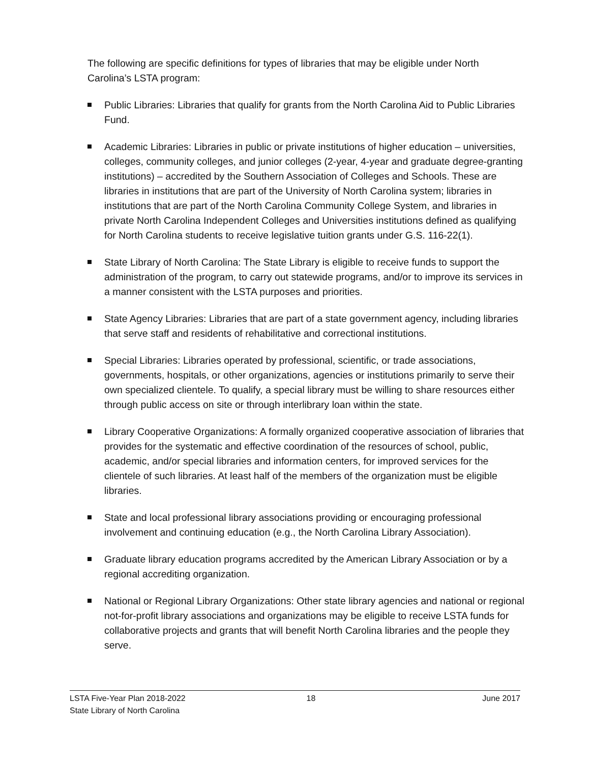The following are specific definitions for types of libraries that may be eligible under North Carolina’s LSTA program:
Public Libraries: Libraries that qualify for grants from the North Carolina Aid to Public Libraries Fund.
Academic Libraries: Libraries in public or private institutions of higher education – universities, colleges, community colleges, and junior colleges (2-year, 4-year and graduate degree-granting institutions) – accredited by the Southern Association of Colleges and Schools. These are libraries in institutions that are part of the University of North Carolina system; libraries in institutions that are part of the North Carolina Community College System, and libraries in private North Carolina Independent Colleges and Universities institutions defined as qualifying for North Carolina students to receive legislative tuition grants under G.S. 116-22(1).
State Library of North Carolina: The State Library is eligible to receive funds to support the administration of the program, to carry out statewide programs, and/or to improve its services in a manner consistent with the LSTA purposes and priorities.
State Agency Libraries: Libraries that are part of a state government agency, including libraries that serve staff and residents of rehabilitative and correctional institutions.
Special Libraries: Libraries operated by professional, scientific, or trade associations, governments, hospitals, or other organizations, agencies or institutions primarily to serve their own specialized clientele. To qualify, a special library must be willing to share resources either through public access on site or through interlibrary loan within the state.
Library Cooperative Organizations: A formally organized cooperative association of libraries that provides for the systematic and effective coordination of the resources of school, public, academic, and/or special libraries and information centers, for improved services for the clientele of such libraries. At least half of the members of the organization must be eligible libraries.
State and local professional library associations providing or encouraging professional involvement and continuing education (e.g., the North Carolina Library Association).
Graduate library education programs accredited by the American Library Association or by a regional accrediting organization.
National or Regional Library Organizations: Other state library agencies and national or regional not-for-profit library associations and organizations may be eligible to receive LSTA funds for collaborative projects and grants that will benefit North Carolina libraries and the people they serve.
LSTA Five-Year Plan 2018-2022 18 June 2017
State Library of North Carolina